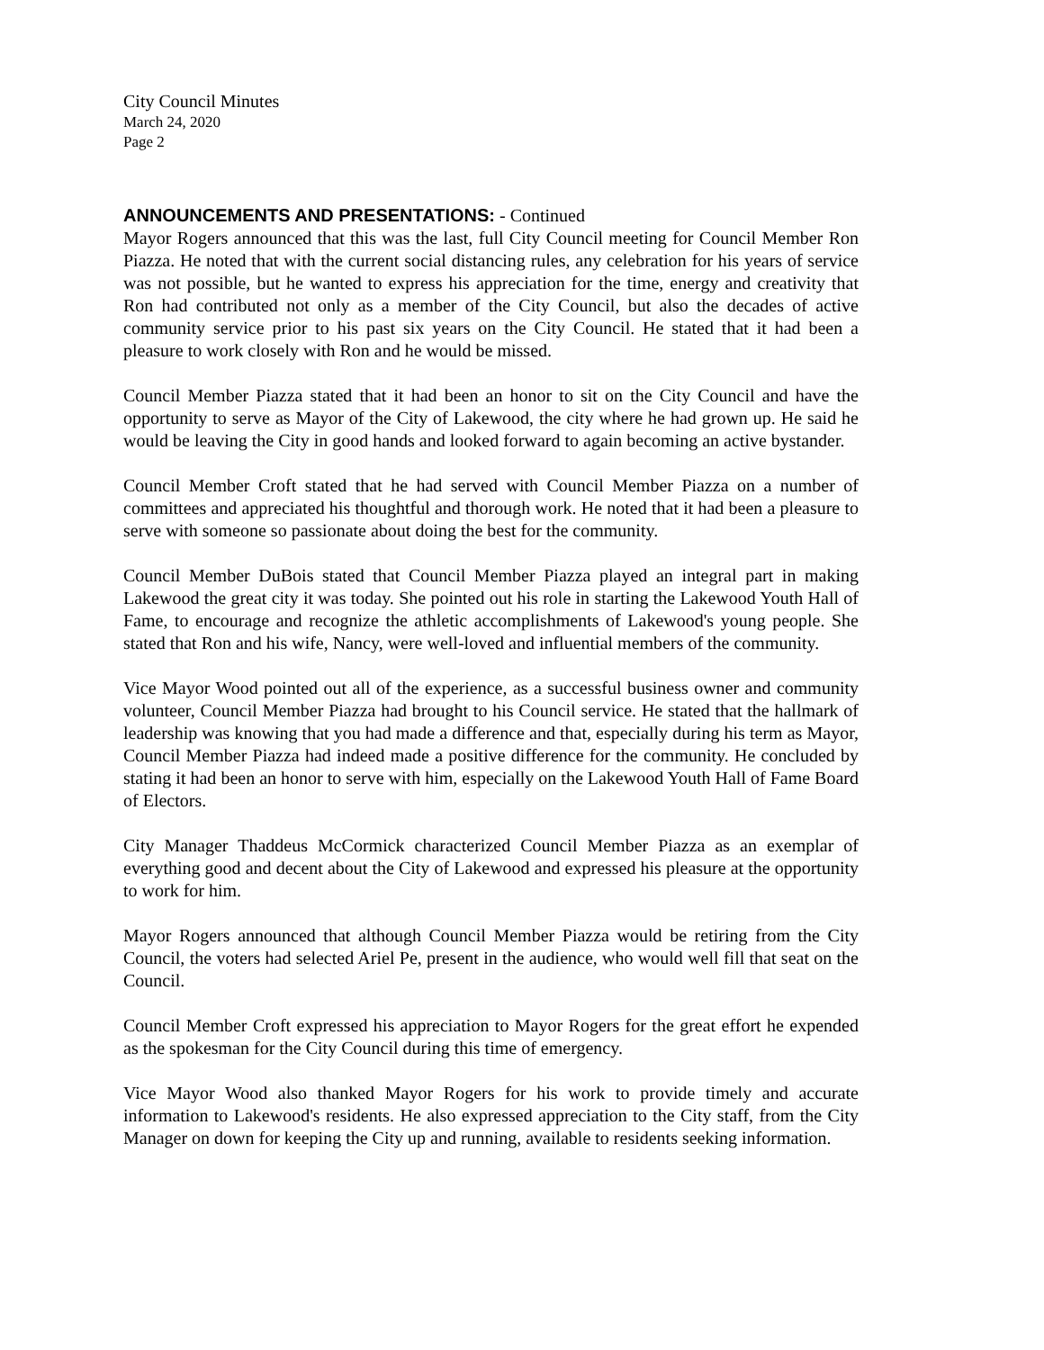City Council Minutes
March 24, 2020
Page 2
ANNOUNCEMENTS AND PRESENTATIONS: - Continued
Mayor Rogers announced that this was the last, full City Council meeting for Council Member Ron Piazza. He noted that with the current social distancing rules, any celebration for his years of service was not possible, but he wanted to express his appreciation for the time, energy and creativity that Ron had contributed not only as a member of the City Council, but also the decades of active community service prior to his past six years on the City Council. He stated that it had been a pleasure to work closely with Ron and he would be missed.
Council Member Piazza stated that it had been an honor to sit on the City Council and have the opportunity to serve as Mayor of the City of Lakewood, the city where he had grown up. He said he would be leaving the City in good hands and looked forward to again becoming an active bystander.
Council Member Croft stated that he had served with Council Member Piazza on a number of committees and appreciated his thoughtful and thorough work. He noted that it had been a pleasure to serve with someone so passionate about doing the best for the community.
Council Member DuBois stated that Council Member Piazza played an integral part in making Lakewood the great city it was today. She pointed out his role in starting the Lakewood Youth Hall of Fame, to encourage and recognize the athletic accomplishments of Lakewood's young people. She stated that Ron and his wife, Nancy, were well-loved and influential members of the community.
Vice Mayor Wood pointed out all of the experience, as a successful business owner and community volunteer, Council Member Piazza had brought to his Council service. He stated that the hallmark of leadership was knowing that you had made a difference and that, especially during his term as Mayor, Council Member Piazza had indeed made a positive difference for the community. He concluded by stating it had been an honor to serve with him, especially on the Lakewood Youth Hall of Fame Board of Electors.
City Manager Thaddeus McCormick characterized Council Member Piazza as an exemplar of everything good and decent about the City of Lakewood and expressed his pleasure at the opportunity to work for him.
Mayor Rogers announced that although Council Member Piazza would be retiring from the City Council, the voters had selected Ariel Pe, present in the audience, who would well fill that seat on the Council.
Council Member Croft expressed his appreciation to Mayor Rogers for the great effort he expended as the spokesman for the City Council during this time of emergency.
Vice Mayor Wood also thanked Mayor Rogers for his work to provide timely and accurate information to Lakewood's residents. He also expressed appreciation to the City staff, from the City Manager on down for keeping the City up and running, available to residents seeking information.